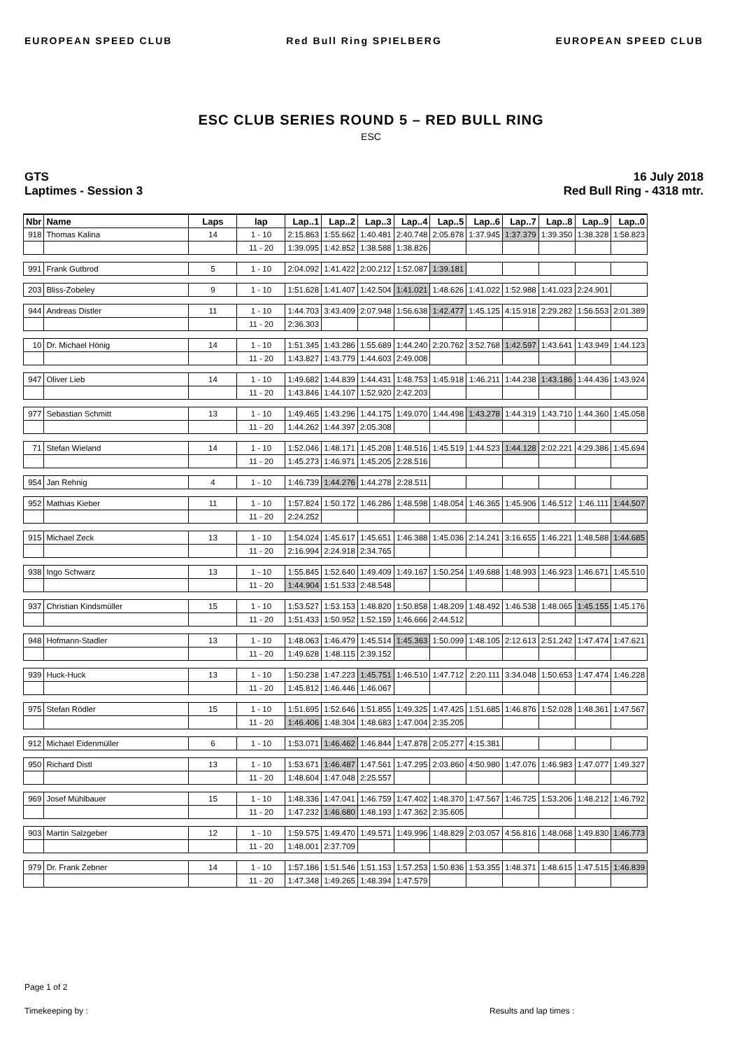EUROPEAN SPEED CLUB Red Bull Ring SPIELBERG EUROPEAN SPEED CLUB
ESC CLUB SERIES ROUND 5 – RED BULL RING
ESC
GTS
Laptimes - Session 3
16 July 2018
Red Bull Ring - 4318 mtr.
| Nbr | Name | Laps | lap | Lap..1 | Lap..2 | Lap..3 | Lap..4 | Lap..5 | Lap..6 | Lap..7 | Lap..8 | Lap..9 | Lap..0 |
| --- | --- | --- | --- | --- | --- | --- | --- | --- | --- | --- | --- | --- | --- |
| 918 | Thomas Kalina | 14 | 1 - 10 | 2:15.863 | 1:55.662 | 1:40.481 | 2:40.748 | 2:05.878 | 1:37.945 | 1:37.379 | 1:39.350 | 1:38.328 | 1:58.823 |
| | | | 11 - 20 | 1:39.095 | 1:42.852 | 1:38.588 | 1:38.826 | | | | | | |
| 991 | Frank Gutbrod | 5 | 1 - 10 | 2:04.092 | 1:41.422 | 2:00.212 | 1:52.087 | 1:39.181 | | | | | |
| 203 | Bliss-Zobeley | 9 | 1 - 10 | 1:51.628 | 1:41.407 | 1:42.504 | 1:41.021 | 1:48.626 | 1:41.022 | 1:52.988 | 1:41.023 | 2:24.901 | |
| 944 | Andreas Distler | 11 | 1 - 10 | 1:44.703 | 3:43.409 | 2:07.948 | 1:56.638 | 1:42.477 | 1:45.125 | 4:15.918 | 2:29.282 | 1:56.553 | 2:01.389 |
| | | | 11 - 20 | 2:36.303 | | | | | | | | | |
| 10 | Dr. Michael Hönig | 14 | 1 - 10 | 1:51.345 | 1:43.286 | 1:55.689 | 1:44.240 | 2:20.762 | 3:52.768 | 1:42.597 | 1:43.641 | 1:43.949 | 1:44.123 |
| | | | 11 - 20 | 1:43.827 | 1:43.779 | 1:44.603 | 2:49.008 | | | | | | |
| 947 | Oliver Lieb | 14 | 1 - 10 | 1:49.682 | 1:44.839 | 1:44.431 | 1:48.753 | 1:45.918 | 1:46.211 | 1:44.238 | 1:43.186 | 1:44.436 | 1:43.924 |
| | | | 11 - 20 | 1:43.846 | 1:44.107 | 1:52.920 | 2:42.203 | | | | | | |
| 977 | Sebastian Schmitt | 13 | 1 - 10 | 1:49.465 | 1:43.296 | 1:44.175 | 1:49.070 | 1:44.498 | 1:43.278 | 1:44.319 | 1:43.710 | 1:44.360 | 1:45.058 |
| | | | 11 - 20 | 1:44.262 | 1:44.397 | 2:05.308 | | | | | | | |
| 71 | Stefan Wieland | 14 | 1 - 10 | 1:52.046 | 1:48.171 | 1:45.208 | 1:48.516 | 1:45.519 | 1:44.523 | 1:44.128 | 2:02.221 | 4:29.386 | 1:45.694 |
| | | | 11 - 20 | 1:45.273 | 1:46.971 | 1:45.205 | 2:28.516 | | | | | | |
| 954 | Jan Rehnig | 4 | 1 - 10 | 1:46.739 | 1:44.276 | 1:44.278 | 2:28.511 | | | | | | |
| 952 | Mathias Kieber | 11 | 1 - 10 | 1:57.824 | 1:50.172 | 1:46.286 | 1:48.598 | 1:48.054 | 1:46.365 | 1:45.906 | 1:46.512 | 1:46.111 | 1:44.507 |
| | | | 11 - 20 | 2:24.252 | | | | | | | | | |
| 915 | Michael Zeck | 13 | 1 - 10 | 1:54.024 | 1:45.617 | 1:45.651 | 1:46.388 | 1:45.036 | 2:14.241 | 3:16.655 | 1:46.221 | 1:48.588 | 1:44.685 |
| | | | 11 - 20 | 2:16.994 | 2:24.918 | 2:34.765 | | | | | | | |
| 938 | Ingo Schwarz | 13 | 1 - 10 | 1:55.845 | 1:52.640 | 1:49.409 | 1:49.167 | 1:50.254 | 1:49.688 | 1:48.993 | 1:46.923 | 1:46.671 | 1:45.510 |
| | | | 11 - 20 | 1:44.904 | 1:51.533 | 2:48.548 | | | | | | | |
| 937 | Christian Kindsmüller | 15 | 1 - 10 | 1:53.527 | 1:53.153 | 1:48.820 | 1:50.858 | 1:48.209 | 1:48.492 | 1:46.538 | 1:48.065 | 1:45.155 | 1:45.176 |
| | | | 11 - 20 | 1:51.433 | 1:50.952 | 1:52.159 | 1:46.666 | 2:44.512 | | | | | |
| 948 | Hofmann-Stadler | 13 | 1 - 10 | 1:48.063 | 1:46.479 | 1:45.514 | 1:45.363 | 1:50.099 | 1:48.105 | 2:12.613 | 2:51.242 | 1:47.474 | 1:47.621 |
| | | | 11 - 20 | 1:49.628 | 1:48.115 | 2:39.152 | | | | | | | |
| 939 | Huck-Huck | 13 | 1 - 10 | 1:50.238 | 1:47.223 | 1:45.751 | 1:46.510 | 1:47.712 | 2:20.111 | 3:34.048 | 1:50.653 | 1:47.474 | 1:46.228 |
| | | | 11 - 20 | 1:45.812 | 1:46.446 | 1:46.067 | | | | | | | |
| 975 | Stefan Rödler | 15 | 1 - 10 | 1:51.695 | 1:52.646 | 1:51.855 | 1:49.325 | 1:47.425 | 1:51.685 | 1:46.876 | 1:52.028 | 1:48.361 | 1:47.567 |
| | | | 11 - 20 | 1:46.406 | 1:48.304 | 1:48.683 | 1:47.004 | 2:35.205 | | | | | |
| 912 | Michael Eidenmüller | 6 | 1 - 10 | 1:53.071 | 1:46.462 | 1:46.844 | 1:47.878 | 2:05.277 | 4:15.381 | | | | |
| 950 | Richard Distl | 13 | 1 - 10 | 1:53.671 | 1:46.487 | 1:47.561 | 1:47.295 | 2:03.860 | 4:50.980 | 1:47.076 | 1:46.983 | 1:47.077 | 1:49.327 |
| | | | 11 - 20 | 1:48.604 | 1:47.048 | 2:25.557 | | | | | | | |
| 969 | Josef Mühlbauer | 15 | 1 - 10 | 1:48.336 | 1:47.041 | 1:46.759 | 1:47.402 | 1:48.370 | 1:47.567 | 1:46.725 | 1:53.206 | 1:48.212 | 1:46.792 |
| | | | 11 - 20 | 1:47.232 | 1:46.680 | 1:48.193 | 1:47.362 | 2:35.605 | | | | | |
| 903 | Martin Salzgeber | 12 | 1 - 10 | 1:59.575 | 1:49.470 | 1:49.571 | 1:49.996 | 1:48.829 | 2:03.057 | 4:56.816 | 1:48.068 | 1:49.830 | 1:46.773 |
| | | | 11 - 20 | 1:48.001 | 2:37.709 | | | | | | | | |
| 979 | Dr. Frank Zebner | 14 | 1 - 10 | 1:57.186 | 1:51.546 | 1:51.153 | 1:57.253 | 1:50.836 | 1:53.355 | 1:48.371 | 1:48.615 | 1:47.515 | 1:46.839 |
| | | | 11 - 20 | 1:47.348 | 1:49.265 | 1:48.394 | 1:47.579 | | | | | | |
Page 1 of 2
Timekeeping by : Results and lap times :